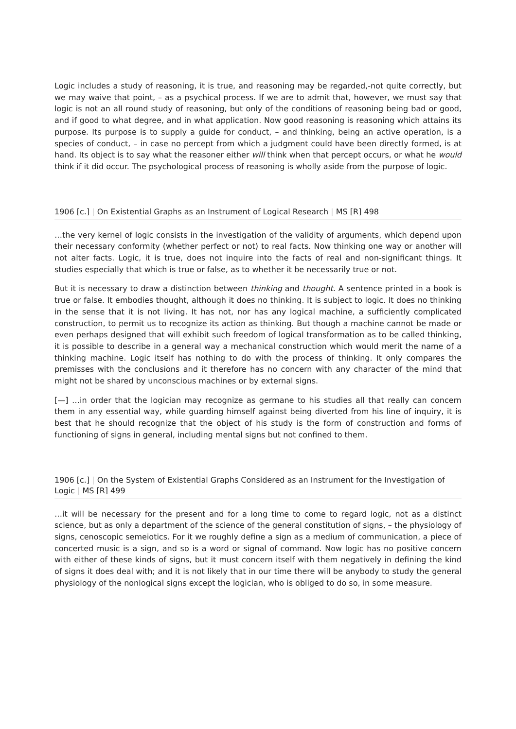Logic includes a study of reasoning, it is true, and reasoning may be regarded,-not quite correctly, but we may waive that point, – as a psychical process. If we are to admit that, however, we must say that logic is not an all round study of reasoning, but only of the conditions of reasoning being bad or good, and if good to what degree, and in what application. Now good reasoning is reasoning which attains its purpose. Its purpose is to supply a guide for conduct, – and thinking, being an active operation, is a species of conduct, – in case no percept from which a judgment could have been directly formed, is at hand. Its object is to say what the reasoner either will think when that percept occurs, or what he would think if it did occur. The psychological process of reasoning is wholly aside from the purpose of logic.
1906 [c.] | On Existential Graphs as an Instrument of Logical Research | MS [R] 498
…the very kernel of logic consists in the investigation of the validity of arguments, which depend upon their necessary conformity (whether perfect or not) to real facts. Now thinking one way or another will not alter facts. Logic, it is true, does not inquire into the facts of real and non-significant things. It studies especially that which is true or false, as to whether it be necessarily true or not.
But it is necessary to draw a distinction between thinking and thought. A sentence printed in a book is true or false. It embodies thought, although it does no thinking. It is subject to logic. It does no thinking in the sense that it is not living. It has not, nor has any logical machine, a sufficiently complicated construction, to permit us to recognize its action as thinking. But though a machine cannot be made or even perhaps designed that will exhibit such freedom of logical transformation as to be called thinking, it is possible to describe in a general way a mechanical construction which would merit the name of a thinking machine. Logic itself has nothing to do with the process of thinking. It only compares the premisses with the conclusions and it therefore has no concern with any character of the mind that might not be shared by unconscious machines or by external signs.
[—] …in order that the logician may recognize as germane to his studies all that really can concern them in any essential way, while guarding himself against being diverted from his line of inquiry, it is best that he should recognize that the object of his study is the form of construction and forms of functioning of signs in general, including mental signs but not confined to them.
1906 [c.] | On the System of Existential Graphs Considered as an Instrument for the Investigation of Logic | MS [R] 499
…it will be necessary for the present and for a long time to come to regard logic, not as a distinct science, but as only a department of the science of the general constitution of signs, – the physiology of signs, cenoscopic semeiotics. For it we roughly define a sign as a medium of communication, a piece of concerted music is a sign, and so is a word or signal of command. Now logic has no positive concern with either of these kinds of signs, but it must concern itself with them negatively in defining the kind of signs it does deal with; and it is not likely that in our time there will be anybody to study the general physiology of the nonlogical signs except the logician, who is obliged to do so, in some measure.